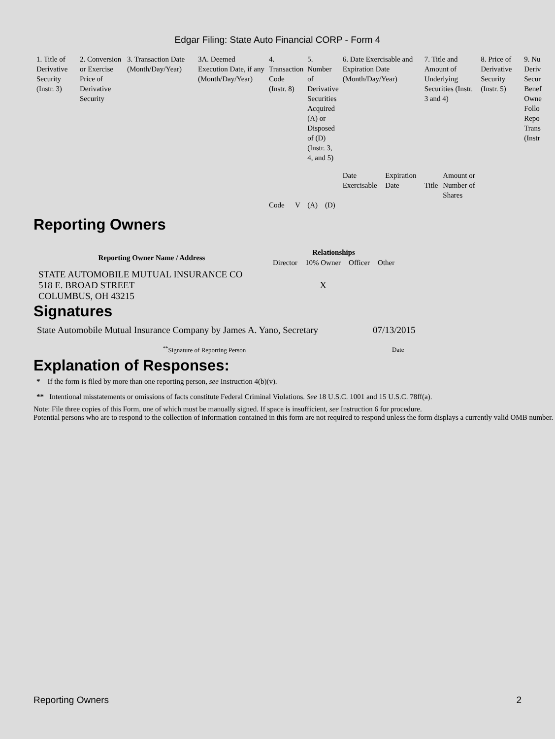Edgar Filing: State Auto Financial CORP - Form 4
| 1. Title of Derivative Security (Instr. 3) | 2. Conversion or Exercise Price of Derivative Security | 3. Transaction Date (Month/Day/Year) | 3A. Deemed Execution Date, if any (Month/Day/Year) | 4. Transaction Code (Instr. 8) | | 5. Number of Derivative Securities Acquired (A) or Disposed of (D) (Instr. 3, 4, and 5) | | 6. Date Exercisable and Expiration Date (Month/Day/Year) | | 7. Title and Amount of Underlying Securities (Instr. 3 and 4) | | 8. Price of Derivative Security (Instr. 5) | 9. Nu Deriv Secur Benef Owne Follo Repo Trans (Instr |
| | | | | | | | | Date Exercisable | Expiration Date | Title | Amount or Number of Shares | | |
| | | | | Code | V | (A) | (D) | | | | | | |
Reporting Owners
| Reporting Owner Name / Address | Relationships | | | |
| --- | --- | --- | --- | --- |
| | Director | 10% Owner | Officer | Other |
| STATE AUTOMOBILE MUTUAL INSURANCE CO 518 E. BROAD STREET COLUMBUS, OH 43215 | | X | | |
Signatures
| State Automobile Mutual Insurance Company by James A. Yano, Secretary | 07/13/2015 |
| <sup>**</sup> Signature of Reporting Person | Date |
Explanation of Responses:
* If the form is filed by more than one reporting person, see Instruction 4(b)(v).
** Intentional misstatements or omissions of facts constitute Federal Criminal Violations. See 18 U.S.C. 1001 and 15 U.S.C. 78ff(a).
Note: File three copies of this Form, one of which must be manually signed. If space is insufficient, see Instruction 6 for procedure.
Potential persons who are to respond to the collection of information contained in this form are not required to respond unless the form displays a currently valid OMB number.
Reporting Owners 2